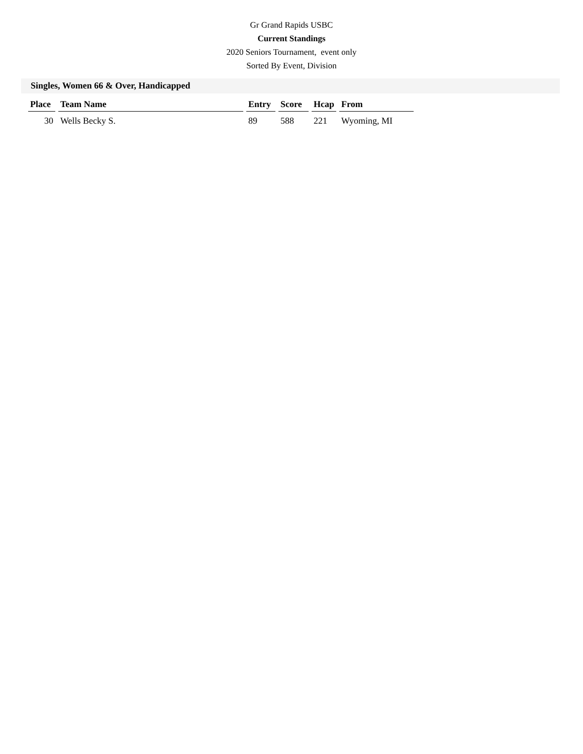Gr Grand Rapids USBC
Current Standings
2020 Seniors Tournament, event only
Sorted By Event, Division
Singles, Women 66 & Over, Handicapped
| Place | Team Name | Entry | Score | Hcap | From |
| --- | --- | --- | --- | --- | --- |
| 30 | Wells Becky S. | 89 | 588 | 221 | Wyoming, MI |